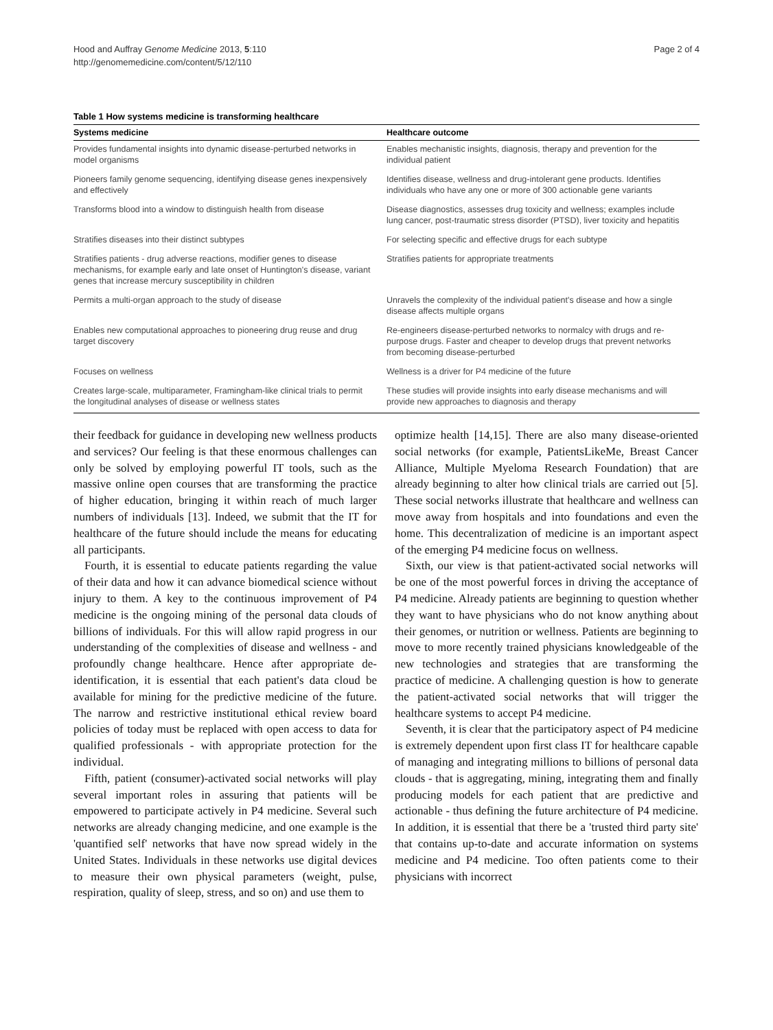Hood and Auffray Genome Medicine 2013, 5:110
http://genomemedicine.com/content/5/12/110
Page 2 of 4
Table 1 How systems medicine is transforming healthcare
| Systems medicine | Healthcare outcome |
| --- | --- |
| Provides fundamental insights into dynamic disease-perturbed networks in model organisms | Enables mechanistic insights, diagnosis, therapy and prevention for the individual patient |
| Pioneers family genome sequencing, identifying disease genes inexpensively and effectively | Identifies disease, wellness and drug-intolerant gene products. Identifies individuals who have any one or more of 300 actionable gene variants |
| Transforms blood into a window to distinguish health from disease | Disease diagnostics, assesses drug toxicity and wellness; examples include lung cancer, post-traumatic stress disorder (PTSD), liver toxicity and hepatitis |
| Stratifies diseases into their distinct subtypes | For selecting specific and effective drugs for each subtype |
| Stratifies patients - drug adverse reactions, modifier genes to disease mechanisms, for example early and late onset of Huntington's disease, variant genes that increase mercury susceptibility in children | Stratifies patients for appropriate treatments |
| Permits a multi-organ approach to the study of disease | Unravels the complexity of the individual patient's disease and how a single disease affects multiple organs |
| Enables new computational approaches to pioneering drug reuse and drug target discovery | Re-engineers disease-perturbed networks to normalcy with drugs and re-purpose drugs. Faster and cheaper to develop drugs that prevent networks from becoming disease-perturbed |
| Focuses on wellness | Wellness is a driver for P4 medicine of the future |
| Creates large-scale, multiparameter, Framingham-like clinical trials to permit the longitudinal analyses of disease or wellness states | These studies will provide insights into early disease mechanisms and will provide new approaches to diagnosis and therapy |
their feedback for guidance in developing new wellness products and services? Our feeling is that these enormous challenges can only be solved by employing powerful IT tools, such as the massive online open courses that are transforming the practice of higher education, bringing it within reach of much larger numbers of individuals [13]. Indeed, we submit that the IT for healthcare of the future should include the means for educating all participants.
Fourth, it is essential to educate patients regarding the value of their data and how it can advance biomedical science without injury to them. A key to the continuous improvement of P4 medicine is the ongoing mining of the personal data clouds of billions of individuals. For this will allow rapid progress in our understanding of the complexities of disease and wellness - and profoundly change healthcare. Hence after appropriate de-identification, it is essential that each patient's data cloud be available for mining for the predictive medicine of the future. The narrow and restrictive institutional ethical review board policies of today must be replaced with open access to data for qualified professionals - with appropriate protection for the individual.
Fifth, patient (consumer)-activated social networks will play several important roles in assuring that patients will be empowered to participate actively in P4 medicine. Several such networks are already changing medicine, and one example is the 'quantified self' networks that have now spread widely in the United States. Individuals in these networks use digital devices to measure their own physical parameters (weight, pulse, respiration, quality of sleep, stress, and so on) and use them to
optimize health [14,15]. There are also many disease-oriented social networks (for example, PatientsLikeMe, Breast Cancer Alliance, Multiple Myeloma Research Foundation) that are already beginning to alter how clinical trials are carried out [5]. These social networks illustrate that healthcare and wellness can move away from hospitals and into foundations and even the home. This decentralization of medicine is an important aspect of the emerging P4 medicine focus on wellness.
Sixth, our view is that patient-activated social networks will be one of the most powerful forces in driving the acceptance of P4 medicine. Already patients are beginning to question whether they want to have physicians who do not know anything about their genomes, or nutrition or wellness. Patients are beginning to move to more recently trained physicians knowledgeable of the new technologies and strategies that are transforming the practice of medicine. A challenging question is how to generate the patient-activated social networks that will trigger the healthcare systems to accept P4 medicine.
Seventh, it is clear that the participatory aspect of P4 medicine is extremely dependent upon first class IT for healthcare capable of managing and integrating millions to billions of personal data clouds - that is aggregating, mining, integrating them and finally producing models for each patient that are predictive and actionable - thus defining the future architecture of P4 medicine. In addition, it is essential that there be a 'trusted third party site' that contains up-to-date and accurate information on systems medicine and P4 medicine. Too often patients come to their physicians with incorrect